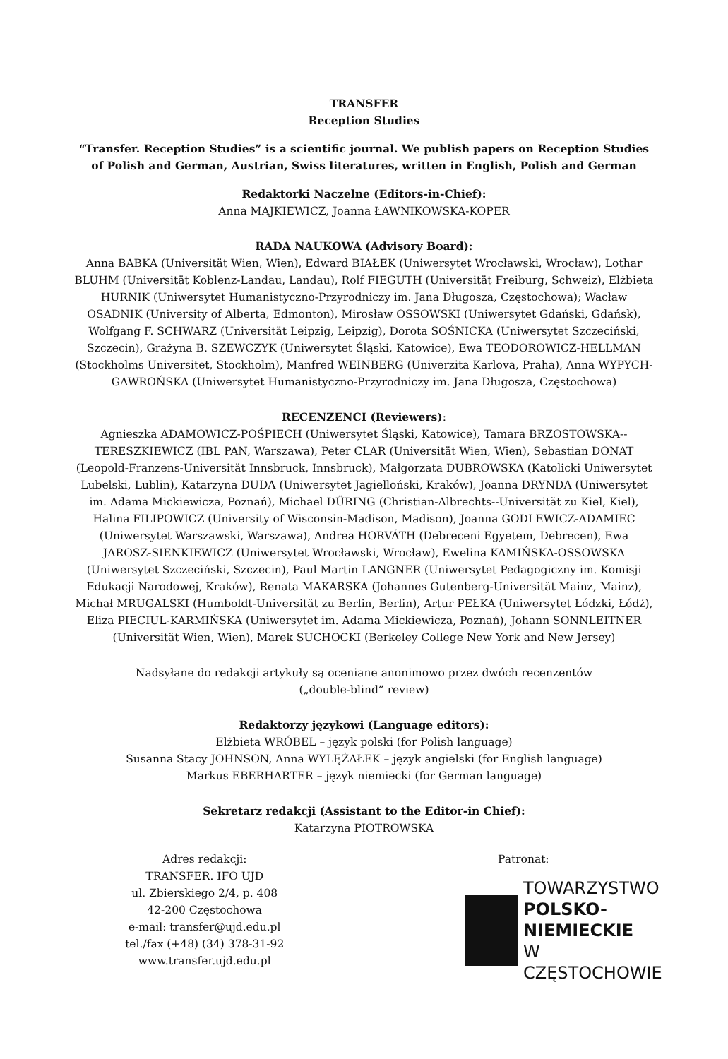TRANSFER
Reception Studies
“Transfer. Reception Studies” is a scientific journal. We publish papers on Reception Studies of Polish and German, Austrian, Swiss literatures, written in English, Polish and German
Redaktorki Naczelne (Editors-in-Chief):
Anna MAJKIEWICZ, Joanna ŁAWNIKOWSKA-KOPER
RADA NAUKOWA (Advisory Board):
Anna BABKA (Universität Wien, Wien), Edward BIAŁEK (Uniwersytet Wrocławski, Wrocław), Lothar BLUHM (Universität Koblenz-Landau, Landau), Rolf FIEGUTH (Universität Freiburg, Schweiz), Elżbieta HURNIK (Uniwersytet Humanistyczno-Przyrodniczy im. Jana Długosza, Częstochowa); Wacław OSADNIK (University of Alberta, Edmonton), Mirosław OSSOWSKI (Uniwersytet Gdański, Gdańsk), Wolfgang F. SCHWARZ (Universität Leipzig, Leipzig), Dorota SOŚNICKA (Uniwersytet Szczeciński, Szczecin), Grażyna B. SZEWCZYK (Uniwersytet Śląski, Katowice), Ewa TEODOROWICZ-HELLMAN (Stockholms Universitet, Stockholm), Manfred WEINBERG (Univerzita Karlova, Praha), Anna WYPYCH-GAWROŃSKA (Uniwersytet Humanistyczno-Przyrodniczy im. Jana Długosza, Częstochowa)
RECENZENCI (Reviewers):
Agnieszka ADAMOWICZ-POŚPIECH (Uniwersytet Śląski, Katowice), Tamara BRZOSTOWSKA--TERESZKIEWICZ (IBL PAN, Warszawa), Peter CLAR (Universität Wien, Wien), Sebastian DONAT (Leopold-Franzens-Universität Innsbruck, Innsbruck), Małgorzata DUBROWSKA (Katolicki Uniwersytet Lubelski, Lublin), Katarzyna DUDA (Uniwersytet Jagielloński, Kraków), Joanna DRYNDA (Uniwersytet im. Adama Mickiewicza, Poznań), Michael DÜRING (Christian-Albrechts--Universität zu Kiel, Kiel), Halina FILIPOWICZ (University of Wisconsin-Madison, Madison), Joanna GODLEWICZ-ADAMIEC (Uniwersytet Warszawski, Warszawa), Andrea HORVÁTH (Debreceni Egyetem, Debrecen), Ewa JAROSZ-SIENKIEWICZ (Uniwersytet Wrocławski, Wrocław), Ewelina KAMIŃSKA-OSSOWSKA (Uniwersytet Szczeciński, Szczecin), Paul Martin LANGNER (Uniwersytet Pedagogiczny im. Komisji Edukacji Narodowej, Kraków), Renata MAKARSKA (Johannes Gutenberg-Universität Mainz, Mainz), Michał MRUGALSKI (Humboldt-Universität zu Berlin, Berlin), Artur PEŁKA (Uniwersytet Łódzki, Łódź), Eliza PIECIUL-KARMIŃSKA (Uniwersytet im. Adama Mickiewicza, Poznań), Johann SONNLEITNER (Universität Wien, Wien), Marek SUCHOCKI (Berkeley College New York and New Jersey)
Nadsyłane do redakcji artykuły są oceniane anonimowo przez dwóch recenzentów
(„double-blind” review)
Redaktorzy językowi (Language editors):
Elżbieta WRÓBEL – język polski (for Polish language)
Susanna Stacy JOHNSON, Anna WYLĘŻAŁEK – język angielski (for English language)
Markus EBERHARTER – język niemiecki (for German language)
Sekretarz redakcji (Assistant to the Editor-in Chief):
Katarzyna PIOTROWSKA
Adres redakcji:
TRANSFER. IFO UJD
ul. Zbierskiego 2/4, p. 408
42-200 Częstochowa
e-mail: transfer@ujd.edu.pl
tel./fax (+48) (34) 378-31-92
www.transfer.ujd.edu.pl
Patronat:
TOWARZYSTWO
POLSKO-NIEMIECKIE
W CZĘSTOCHOWIE